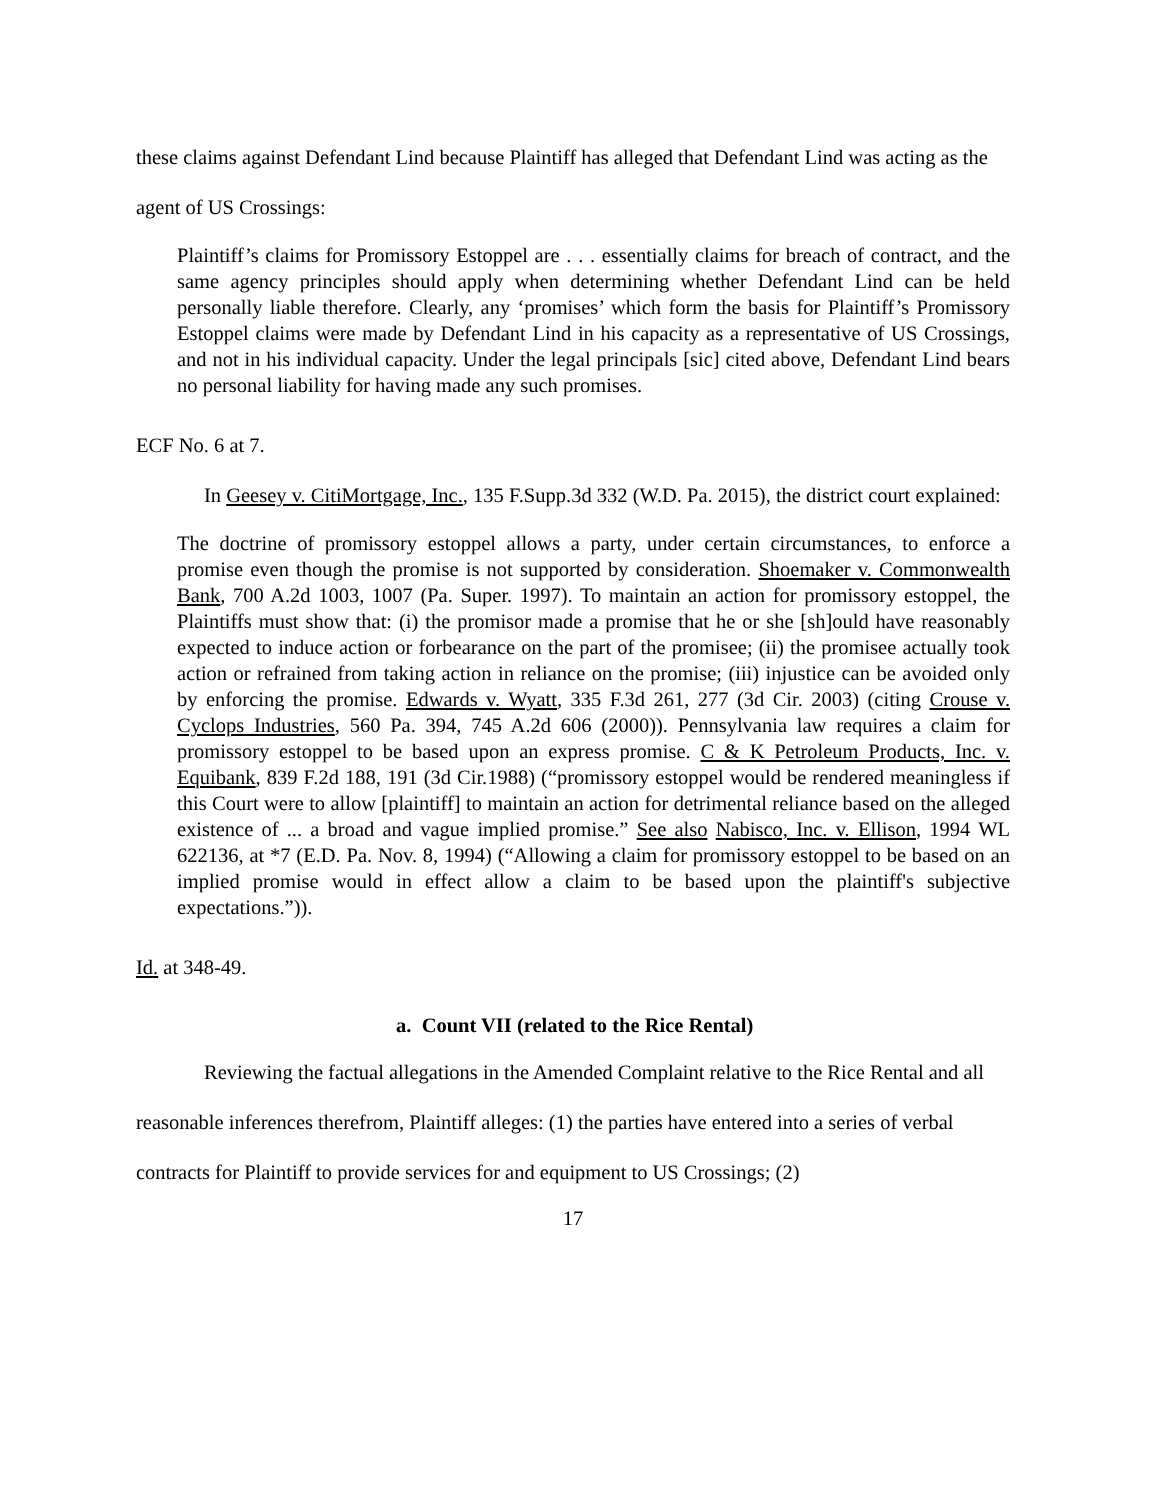these claims against Defendant Lind because Plaintiff has alleged that Defendant Lind was acting as the agent of US Crossings:
Plaintiff’s claims for Promissory Estoppel are . . . essentially claims for breach of contract, and the same agency principles should apply when determining whether Defendant Lind can be held personally liable therefore. Clearly, any ‘promises’ which form the basis for Plaintiff’s Promissory Estoppel claims were made by Defendant Lind in his capacity as a representative of US Crossings, and not in his individual capacity. Under the legal principals [sic] cited above, Defendant Lind bears no personal liability for having made any such promises.
ECF No. 6 at 7.
In Geesey v. CitiMortgage, Inc., 135 F.Supp.3d 332 (W.D. Pa. 2015), the district court explained:
The doctrine of promissory estoppel allows a party, under certain circumstances, to enforce a promise even though the promise is not supported by consideration. Shoemaker v. Commonwealth Bank, 700 A.2d 1003, 1007 (Pa. Super. 1997). To maintain an action for promissory estoppel, the Plaintiffs must show that: (i) the promisor made a promise that he or she [sh]ould have reasonably expected to induce action or forbearance on the part of the promisee; (ii) the promisee actually took action or refrained from taking action in reliance on the promise; (iii) injustice can be avoided only by enforcing the promise. Edwards v. Wyatt, 335 F.3d 261, 277 (3d Cir. 2003) (citing Crouse v. Cyclops Industries, 560 Pa. 394, 745 A.2d 606 (2000)). Pennsylvania law requires a claim for promissory estoppel to be based upon an express promise. C & K Petroleum Products, Inc. v. Equibank, 839 F.2d 188, 191 (3d Cir.1988) (“promissory estoppel would be rendered meaningless if this Court were to allow [plaintiff] to maintain an action for detrimental reliance based on the alleged existence of ... a broad and vague implied promise.” See also Nabisco, Inc. v. Ellison, 1994 WL 622136, at *7 (E.D. Pa. Nov. 8, 1994) (“Allowing a claim for promissory estoppel to be based on an implied promise would in effect allow a claim to be based upon the plaintiff's subjective expectations.”)).
Id. at 348-49.
a. Count VII (related to the Rice Rental)
Reviewing the factual allegations in the Amended Complaint relative to the Rice Rental and all reasonable inferences therefrom, Plaintiff alleges: (1) the parties have entered into a series of verbal contracts for Plaintiff to provide services for and equipment to US Crossings; (2)
17